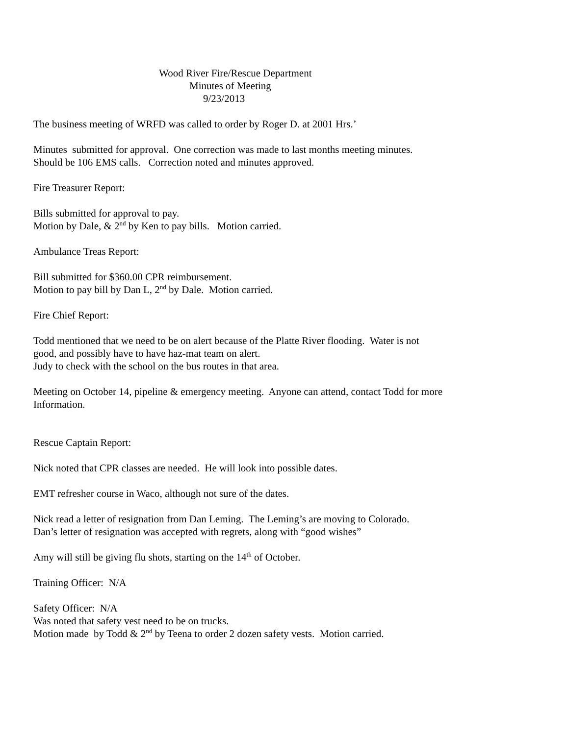Wood River Fire/Rescue Department
Minutes of Meeting
9/23/2013
The business meeting of WRFD was called to order by Roger D. at 2001 Hrs.’
Minutes submitted for approval. One correction was made to last months meeting minutes.
Should be 106 EMS calls. Correction noted and minutes approved.
Fire Treasurer Report:
Bills submitted for approval to pay.
Motion by Dale, & 2<sup>nd</sup> by Ken to pay bills. Motion carried.
Ambulance Treas Report:
Bill submitted for $360.00 CPR reimbursement.
Motion to pay bill by Dan L, 2<sup>nd</sup> by Dale. Motion carried.
Fire Chief Report:
Todd mentioned that we need to be on alert because of the Platte River flooding. Water is not
good, and possibly have to have haz-mat team on alert.
Judy to check with the school on the bus routes in that area.
Meeting on October 14, pipeline & emergency meeting. Anyone can attend, contact Todd for more
Information.
Rescue Captain Report:
Nick noted that CPR classes are needed. He will look into possible dates.
EMT refresher course in Waco, although not sure of the dates.
Nick read a letter of resignation from Dan Leming. The Leming’s are moving to Colorado.
Dan’s letter of resignation was accepted with regrets, along with “good wishes”
Amy will still be giving flu shots, starting on the 14<sup>th</sup> of October.
Training Officer: N/A
Safety Officer: N/A
Was noted that safety vest need to be on trucks.
Motion made by Todd & 2<sup>nd</sup> by Teena to order 2 dozen safety vests. Motion carried.